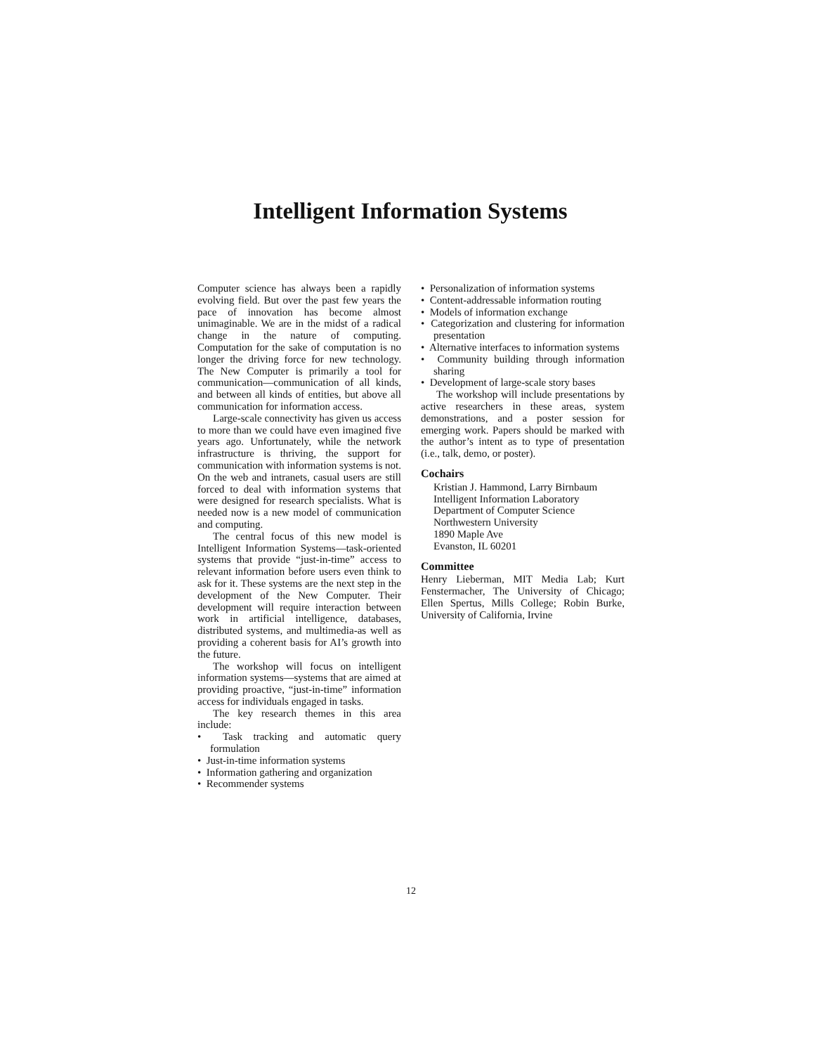Intelligent Information Systems
Computer science has always been a rapidly evolving field. But over the past few years the pace of innovation has become almost unimaginable. We are in the midst of a radical change in the nature of computing. Computation for the sake of computation is no longer the driving force for new technology. The New Computer is primarily a tool for communication—communication of all kinds, and between all kinds of entities, but above all communication for information access.
Large-scale connectivity has given us access to more than we could have even imagined five years ago. Unfortunately, while the network infrastructure is thriving, the support for communication with information systems is not. On the web and intranets, casual users are still forced to deal with information systems that were designed for research specialists. What is needed now is a new model of communication and computing.
The central focus of this new model is Intelligent Information Systems—task-oriented systems that provide “just-in-time” access to relevant information before users even think to ask for it. These systems are the next step in the development of the New Computer. Their development will require interaction between work in artificial intelligence, databases, distributed systems, and multimedia-as well as providing a coherent basis for AI’s growth into the future.
The workshop will focus on intelligent information systems—systems that are aimed at providing proactive, “just-in-time” information access for individuals engaged in tasks.
The key research themes in this area include:
• Task tracking and automatic query formulation
• Just-in-time information systems
• Information gathering and organization
• Recommender systems
• Personalization of information systems
• Content-addressable information routing
• Models of information exchange
• Categorization and clustering for information presentation
• Alternative interfaces to information systems
• Community building through information sharing
• Development of large-scale story bases
The workshop will include presentations by active researchers in these areas, system demonstrations, and a poster session for emerging work. Papers should be marked with the author’s intent as to type of presentation (i.e., talk, demo, or poster).
Cochairs
Kristian J. Hammond, Larry Birnbaum
Intelligent Information Laboratory
Department of Computer Science
Northwestern University
1890 Maple Ave
Evanston, IL 60201
Committee
Henry Lieberman, MIT Media Lab; Kurt Fenstermacher, The University of Chicago; Ellen Spertus, Mills College; Robin Burke, University of California, Irvine
12